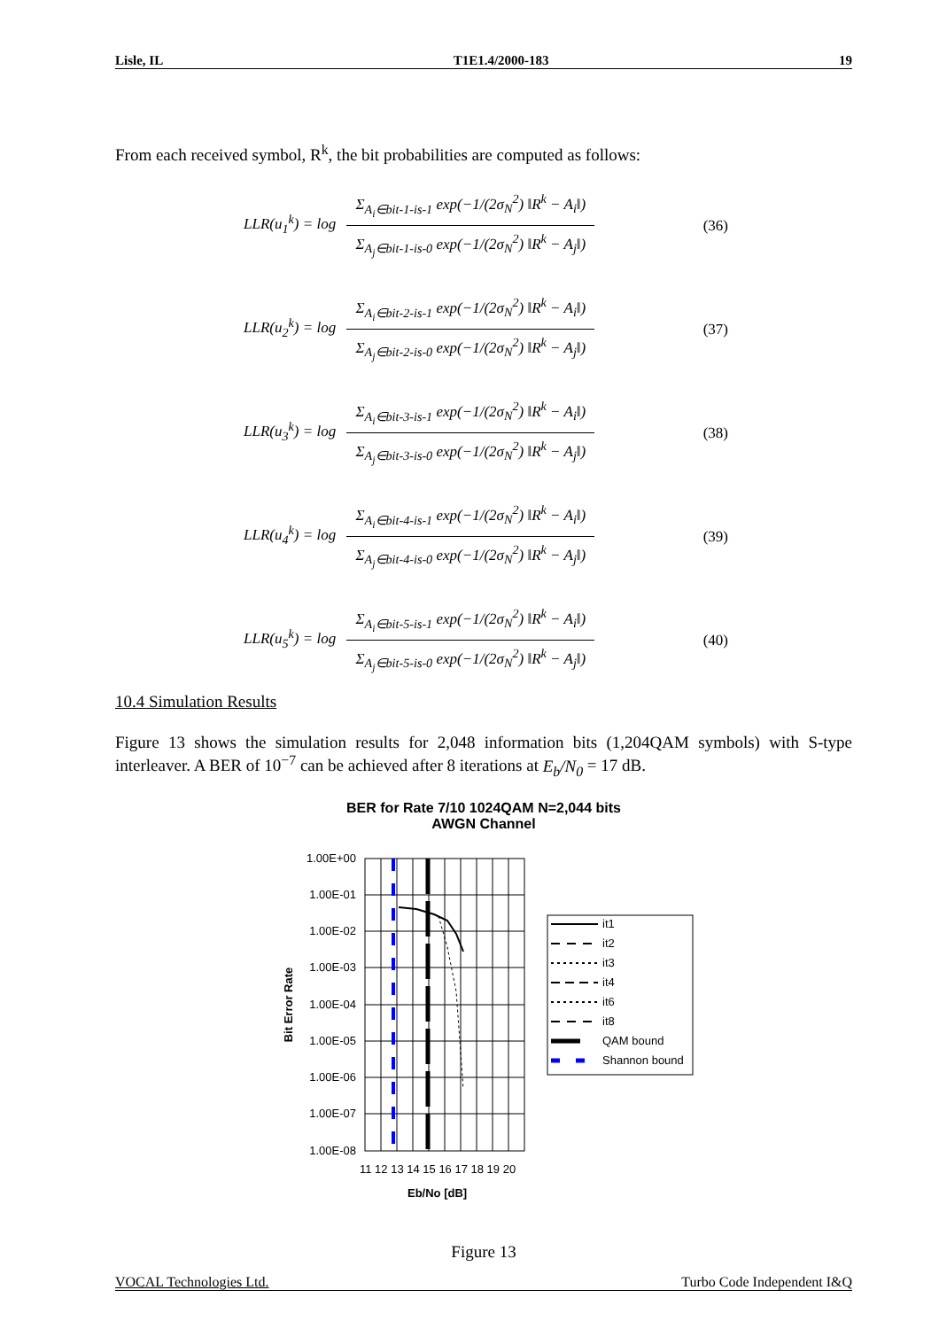Lisle, IL T1E1.4/2000-183 19
From each received symbol, R<sup>k</sup>, the bit probabilities are computed as follows:
LLR(u<sub>1</sub><sup>k</sup>) = log
Σ<sub>A<sub>i</sub>∈bit-1-is-1</sub> exp(−1/(2σ<sub>N</sub><sup>2</sup>) ‖R<sup>k</sup> − A<sub>i</sub>‖)
Σ<sub>A<sub>j</sub>∈bit-1-is-0</sub> exp(−1/(2σ<sub>N</sub><sup>2</sup>) ‖R<sup>k</sup> − A<sub>j</sub>‖)
(36)
LLR(u<sub>2</sub><sup>k</sup>) = log
Σ<sub>A<sub>i</sub>∈bit-2-is-1</sub> exp(−1/(2σ<sub>N</sub><sup>2</sup>) ‖R<sup>k</sup> − A<sub>i</sub>‖)
Σ<sub>A<sub>j</sub>∈bit-2-is-0</sub> exp(−1/(2σ<sub>N</sub><sup>2</sup>) ‖R<sup>k</sup> − A<sub>j</sub>‖)
(37)
LLR(u<sub>3</sub><sup>k</sup>) = log
Σ<sub>A<sub>i</sub>∈bit-3-is-1</sub> exp(−1/(2σ<sub>N</sub><sup>2</sup>) ‖R<sup>k</sup> − A<sub>i</sub>‖)
Σ<sub>A<sub>j</sub>∈bit-3-is-0</sub> exp(−1/(2σ<sub>N</sub><sup>2</sup>) ‖R<sup>k</sup> − A<sub>j</sub>‖)
(38)
LLR(u<sub>4</sub><sup>k</sup>) = log
Σ<sub>A<sub>i</sub>∈bit-4-is-1</sub> exp(−1/(2σ<sub>N</sub><sup>2</sup>) ‖R<sup>k</sup> − A<sub>i</sub>‖)
Σ<sub>A<sub>j</sub>∈bit-4-is-0</sub> exp(−1/(2σ<sub>N</sub><sup>2</sup>) ‖R<sup>k</sup> − A<sub>j</sub>‖)
(39)
LLR(u<sub>5</sub><sup>k</sup>) = log
Σ<sub>A<sub>i</sub>∈bit-5-is-1</sub> exp(−1/(2σ<sub>N</sub><sup>2</sup>) ‖R<sup>k</sup> − A<sub>i</sub>‖)
Σ<sub>A<sub>j</sub>∈bit-5-is-0</sub> exp(−1/(2σ<sub>N</sub><sup>2</sup>) ‖R<sup>k</sup> − A<sub>j</sub>‖)
(40)
10.4 Simulation Results
Figure 13 shows the simulation results for 2,048 information bits (1,204QAM symbols) with S-type interleaver. A BER of 10<sup>−7</sup> can be achieved after 8 iterations at E<sub>b</sub>/N<sub>0</sub> = 17 dB.
BER for Rate 7/10 1024QAM N=2,044 bits
AWGN Channel
1.00E+00
1.00E-01
1.00E-02
1.00E-03
1.00E-04
1.00E-05
1.00E-06
1.00E-07
1.00E-08
Bit Error Rate
11 12 13 14 15 16 17 18 19 20
Eb/No [dB]
it1
it2
it3
it4
it6
it8
QAM bound
Shannon bound
Figure 13
VOCAL Technologies Ltd. Turbo Code Independent I&Q